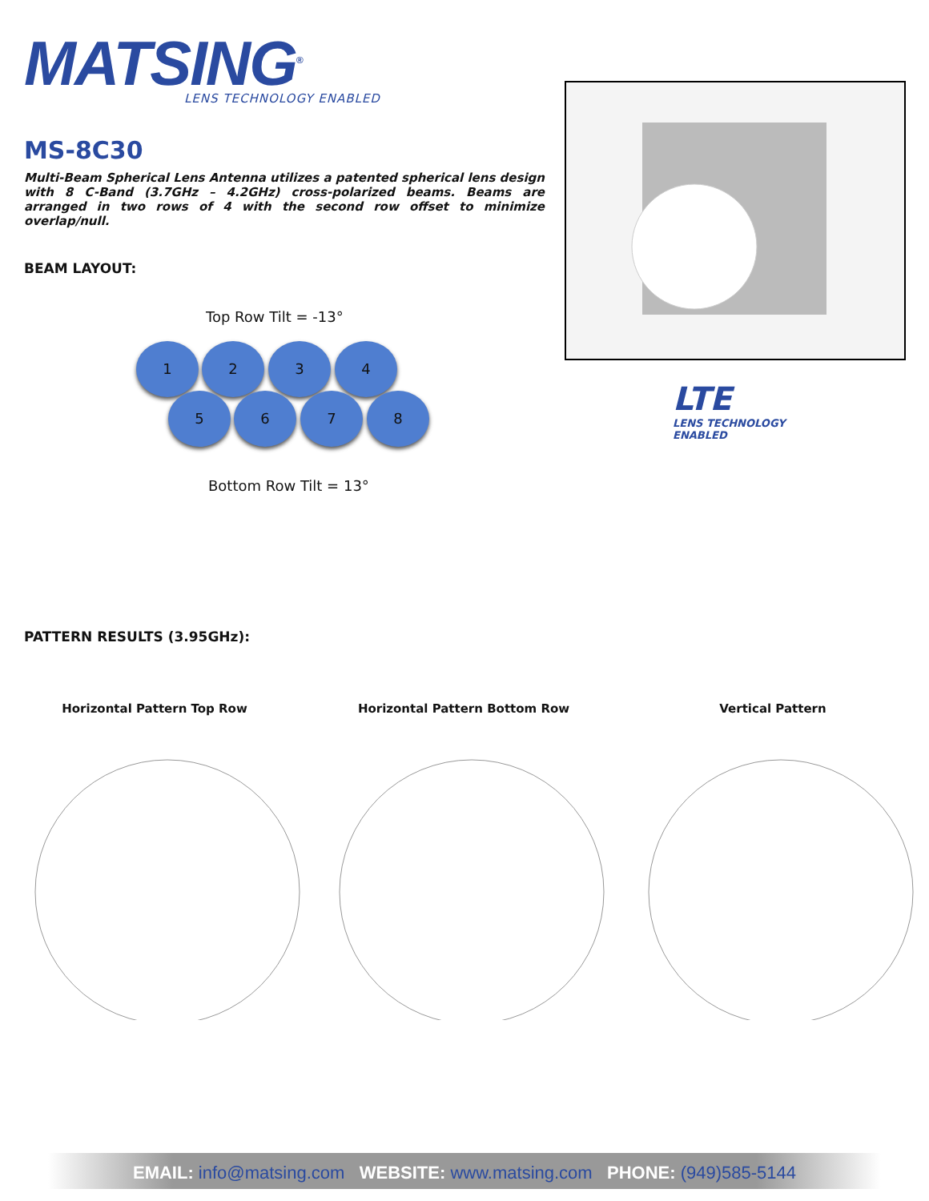MATSING<sup>®</sup>
LENS TECHNOLOGY ENABLED
MS-8C30
Multi-Beam Spherical Lens Antenna utilizes a patented spherical lens design with 8 C-Band (3.7GHz – 4.2GHz) cross-polarized beams. Beams are arranged in two rows of 4 with the second row offset to minimize overlap/null.
BEAM LAYOUT:
Top Row Tilt = -13°
1 2 3 4
5 6 7 8
Bottom Row Tilt = 13°
LTE
LENS TECHNOLOGY
ENABLED
PATTERN RESULTS (3.95GHz):
Horizontal Pattern Top Row Horizontal Pattern Bottom Row Vertical Pattern
EMAIL: info@matsing.com WEBSITE: www.matsing.com PHONE: (949)585-5144